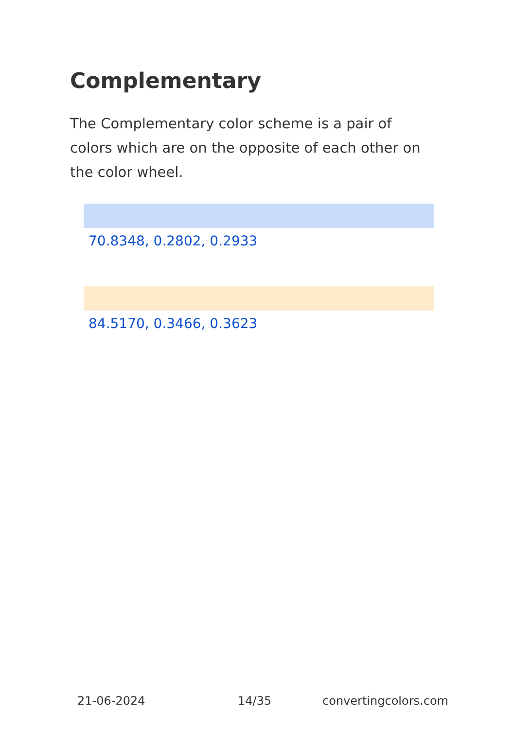Complementary
The Complementary color scheme is a pair of colors which are on the opposite of each other on the color wheel.
70.8348, 0.2802, 0.2933
84.5170, 0.3466, 0.3623
21-06-2024 14/35 convertingcolors.com